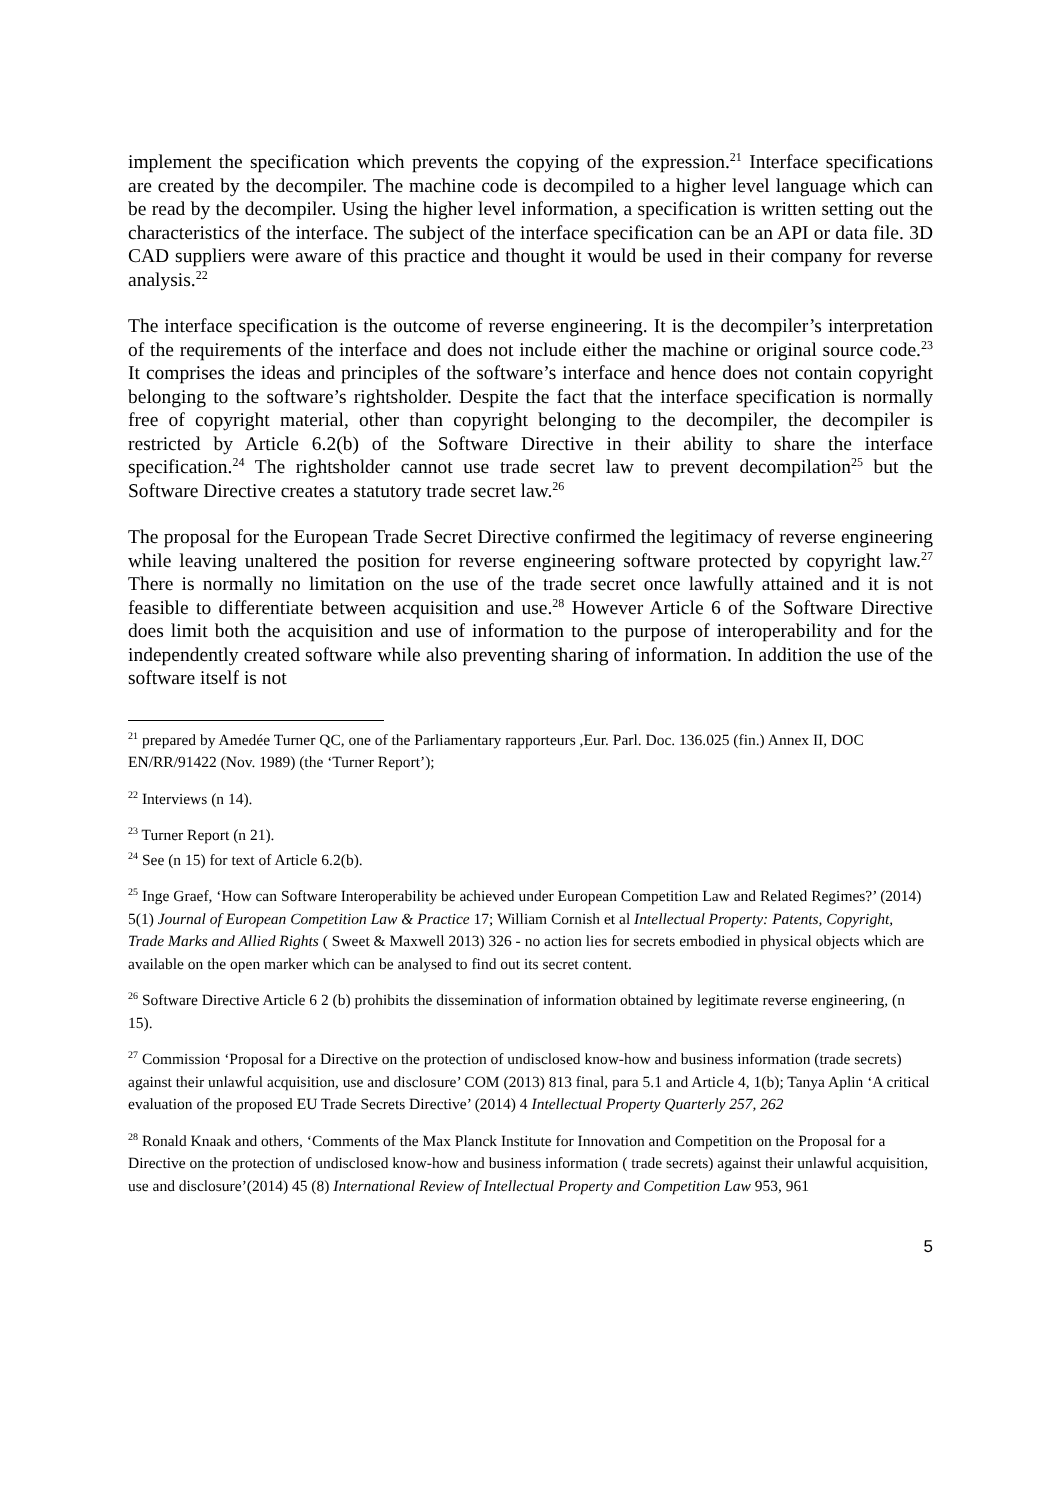implement the specification which prevents the copying of the expression.<sup>21</sup> Interface specifications are created by the decompiler. The machine code is decompiled to a higher level language which can be read by the decompiler. Using the higher level information, a specification is written setting out the characteristics of the interface. The subject of the interface specification can be an API or data file. 3D CAD suppliers were aware of this practice and thought it would be used in their company for reverse analysis.<sup>22</sup>
The interface specification is the outcome of reverse engineering. It is the decompiler’s interpretation of the requirements of the interface and does not include either the machine or original source code.<sup>23</sup> It comprises the ideas and principles of the software’s interface and hence does not contain copyright belonging to the software’s rightsholder. Despite the fact that the interface specification is normally free of copyright material, other than copyright belonging to the decompiler, the decompiler is restricted by Article 6.2(b) of the Software Directive in their ability to share the interface specification.<sup>24</sup> The rightsholder cannot use trade secret law to prevent decompilation<sup>25</sup> but the Software Directive creates a statutory trade secret law.<sup>26</sup>
The proposal for the European Trade Secret Directive confirmed the legitimacy of reverse engineering while leaving unaltered the position for reverse engineering software protected by copyright law.<sup>27</sup> There is normally no limitation on the use of the trade secret once lawfully attained and it is not feasible to differentiate between acquisition and use.<sup>28</sup> However Article 6 of the Software Directive does limit both the acquisition and use of information to the purpose of interoperability and for the independently created software while also preventing sharing of information. In addition the use of the software itself is not
<sup>21</sup> prepared by Amedée Turner QC, one of the Parliamentary rapporteurs ,Eur. Parl. Doc. 136.025 (fin.) Annex II, DOC EN/RR/91422 (Nov. 1989) (the ‘Turner Report’);
<sup>22</sup> Interviews (n 14).
<sup>23</sup> Turner Report (n 21).
<sup>24</sup> See (n 15) for text of Article 6.2(b).
<sup>25</sup> Inge Graef, ‘How can Software Interoperability be achieved under European Competition Law and Related Regimes?’ (2014) 5(1) Journal of European Competition Law & Practice 17; William Cornish et al Intellectual Property: Patents, Copyright, Trade Marks and Allied Rights ( Sweet & Maxwell 2013) 326 - no action lies for secrets embodied in physical objects which are available on the open marker which can be analysed to find out its secret content.
<sup>26</sup> Software Directive Article 6 2 (b) prohibits the dissemination of information obtained by legitimate reverse engineering, (n 15).
<sup>27</sup> Commission ‘Proposal for a Directive on the protection of undisclosed know-how and business information (trade secrets) against their unlawful acquisition, use and disclosure’ COM (2013) 813 final, para 5.1 and Article 4, 1(b); Tanya Aplin ‘A critical evaluation of the proposed EU Trade Secrets Directive’ (2014) 4 Intellectual Property Quarterly 257, 262
<sup>28</sup> Ronald Knaak and others, ‘Comments of the Max Planck Institute for Innovation and Competition on the Proposal for a Directive on the protection of undisclosed know-how and business information ( trade secrets) against their unlawful acquisition, use and disclosure’(2014) 45 (8) International Review of Intellectual Property and Competition Law 953, 961
5